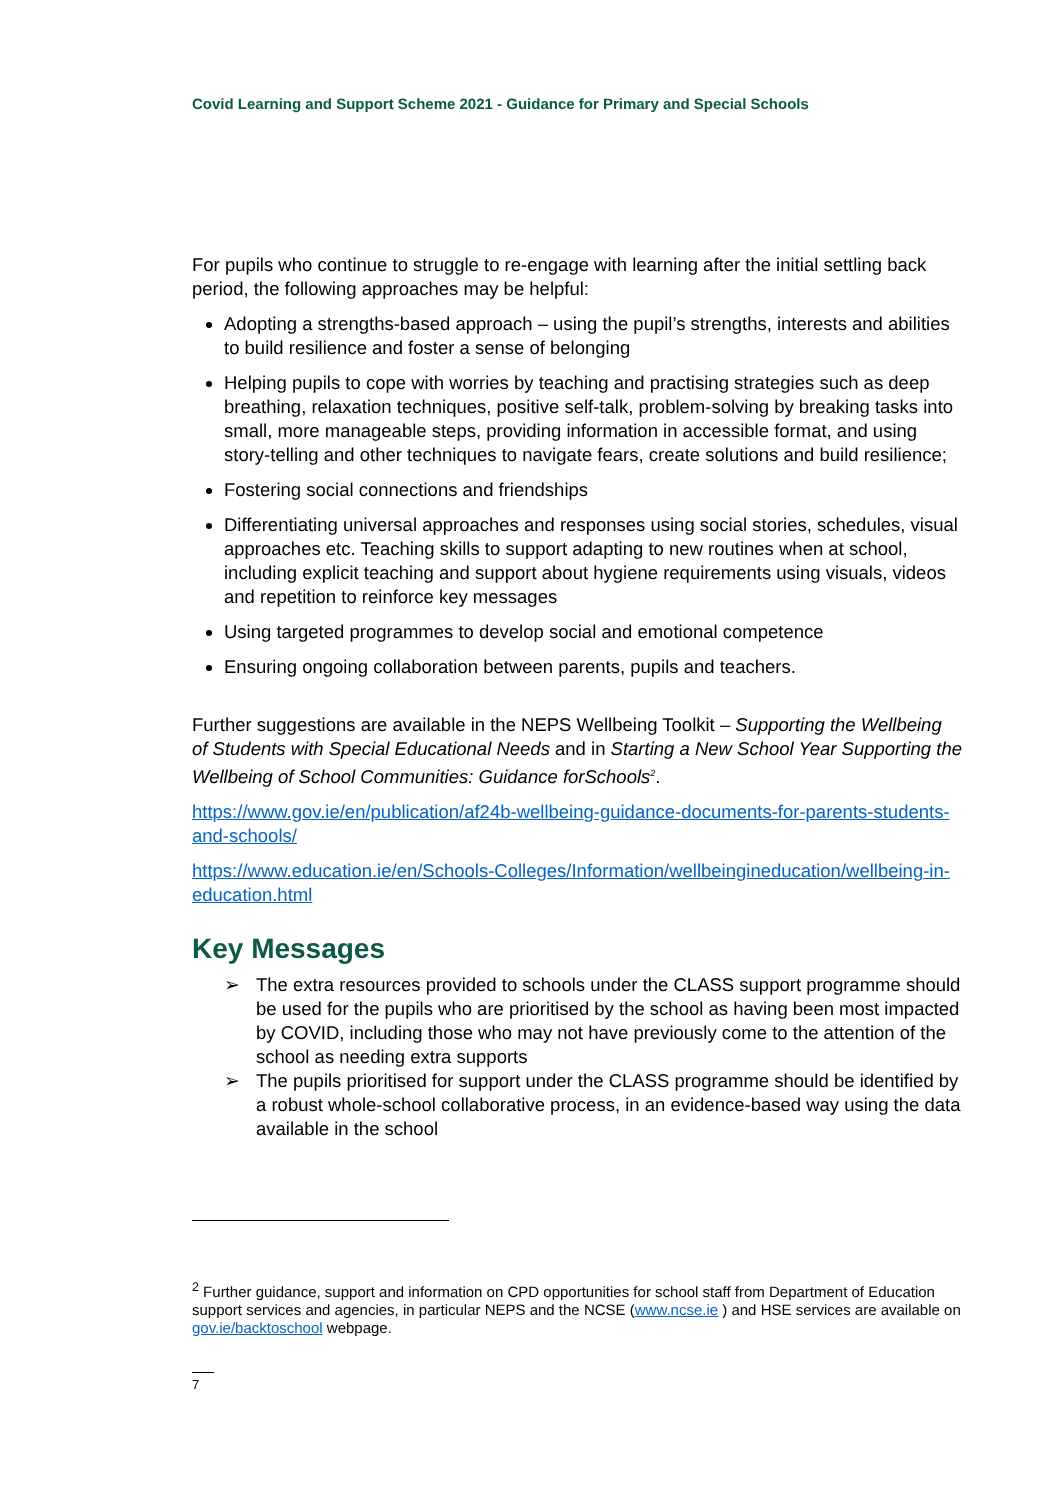Covid Learning and Support Scheme 2021 - Guidance for Primary and Special Schools
For pupils who continue to struggle to re-engage with learning after the initial settling back period, the following approaches may be helpful:
Adopting a strengths-based approach – using the pupil’s strengths, interests and abilities to build resilience and foster a sense of belonging
Helping pupils to cope with worries by teaching and practising strategies such as deep breathing, relaxation techniques, positive self-talk, problem-solving by breaking tasks into small, more manageable steps, providing information in accessible format, and using story-telling and other techniques to navigate fears, create solutions and build resilience;
Fostering social connections and friendships
Differentiating universal approaches and responses using social stories, schedules, visual approaches etc. Teaching skills to support adapting to new routines when at school, including explicit teaching and support about hygiene requirements using visuals, videos and repetition to reinforce key messages
Using targeted programmes to develop social and emotional competence
Ensuring ongoing collaboration between parents, pupils and teachers.
Further suggestions are available in the NEPS Wellbeing Toolkit – Supporting the Wellbeing of Students with Special Educational Needs and in Starting a New School Year Supporting the Wellbeing of School Communities: Guidance forSchools<sup>2</sup>.
https://www.gov.ie/en/publication/af24b-wellbeing-guidance-documents-for-parents-students-and-schools/
https://www.education.ie/en/Schools-Colleges/Information/wellbeingineducation/wellbeing-in-education.html
Key Messages
➢ The extra resources provided to schools under the CLASS support programme should be used for the pupils who are prioritised by the school as having been most impacted by COVID, including those who may not have previously come to the attention of the school as needing extra supports
➢ The pupils prioritised for support under the CLASS programme should be identified by a robust whole-school collaborative process, in an evidence-based way using the data available in the school
<sup>2</sup> Further guidance, support and information on CPD opportunities for school staff from Department of Education support services and agencies, in particular NEPS and the NCSE (www.ncse.ie ) and HSE services are available on gov.ie/backtoschool webpage.
7